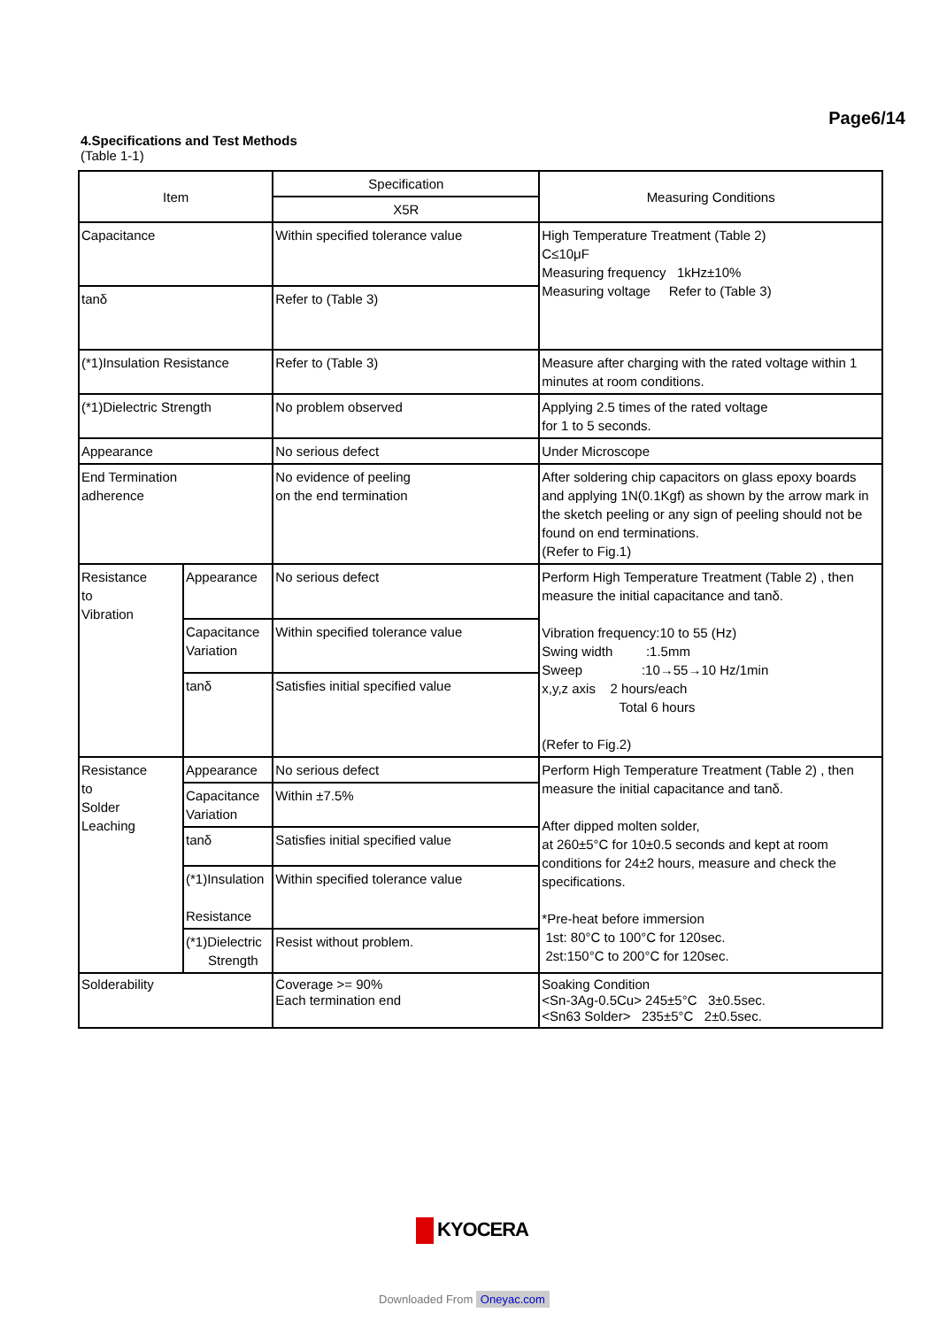Page6/14
4.Specifications and Test Methods
(Table 1-1)
| Item | | Specification | Measuring Conditions |
| --- | --- | --- | --- |
| | | X5R | |
| Capacitance | | Within specified tolerance value | High Temperature Treatment (Table 2) C≤10μF Measuring frequency 1kHz±10% Measuring voltage Refer to (Table 3) |
| tanδ | | Refer to (Table 3) | |
| (*1)Insulation Resistance | | Refer to (Table 3) | Measure after charging with the rated voltage within 1 minutes at room conditions. |
| (*1)Dielectric Strength | | No problem observed | Applying 2.5 times of the rated voltage for 1 to 5 seconds. |
| Appearance | | No serious defect | Under Microscope |
| End Termination adherence | | No evidence of peeling on the end termination | After soldering chip capacitors on glass epoxy boards and applying 1N(0.1Kgf) as shown by the arrow mark in the sketch peeling or any sign of peeling should not be found on end terminations. (Refer to Fig.1) |
| Resistance to Vibration | Appearance | No serious defect | Perform High Temperature Treatment (Table 2) , then measure the initial capacitance and tanδ. Vibration frequency:10 to 55 (Hz) Swing width :1.5mm Sweep :10→55→10 Hz/1min x,y,z axis 2 hours/each Total 6 hours (Refer to Fig.2) |
| | Capacitance Variation | Within specified tolerance value | |
| | tanδ | Satisfies initial specified value | |
| Resistance to Solder Leaching | Appearance | No serious defect | Perform High Temperature Treatment (Table 2) , then measure the initial capacitance and tanδ. After dipped molten solder, at 260±5°C for 10±0.5 seconds and kept at room conditions for 24±2 hours, measure and check the specifications. *Pre-heat before immersion 1st: 80°C to 100°C for 120sec. 2st:150°C to 200°C for 120sec. |
| | Capacitance Variation | Within ±7.5% | |
| | tanδ | Satisfies initial specified value | |
| | (*1)Insulation Resistance | Within specified tolerance value | |
| | (*1)Dielectric Strength | Resist without problem. | |
| Solderability | | Coverage >= 90% Each termination end | Soaking Condition <Sn-3Ag-0.5Cu> 245±5°C 3±0.5sec. <Sn63 Solder> 235±5°C 2±0.5sec. |
KYOCERA
Downloaded From Oneyac.com